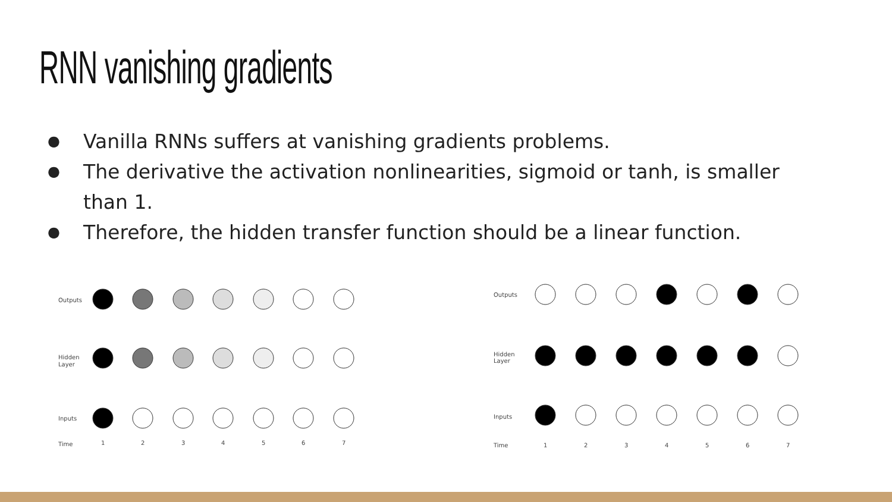RNN vanishing gradients
● Vanilla RNNs suffers at vanishing gradients problems.
● The derivative the activation nonlinearities, sigmoid or tanh, is smaller than 1.
● Therefore, the hidden transfer function should be a linear function.
Outputs
Hidden
Layer
Inputs
Time
1
2
3
4
5
6
7
Outputs
Hidden
Layer
Inputs
Time
1
2
3
4
5
6
7